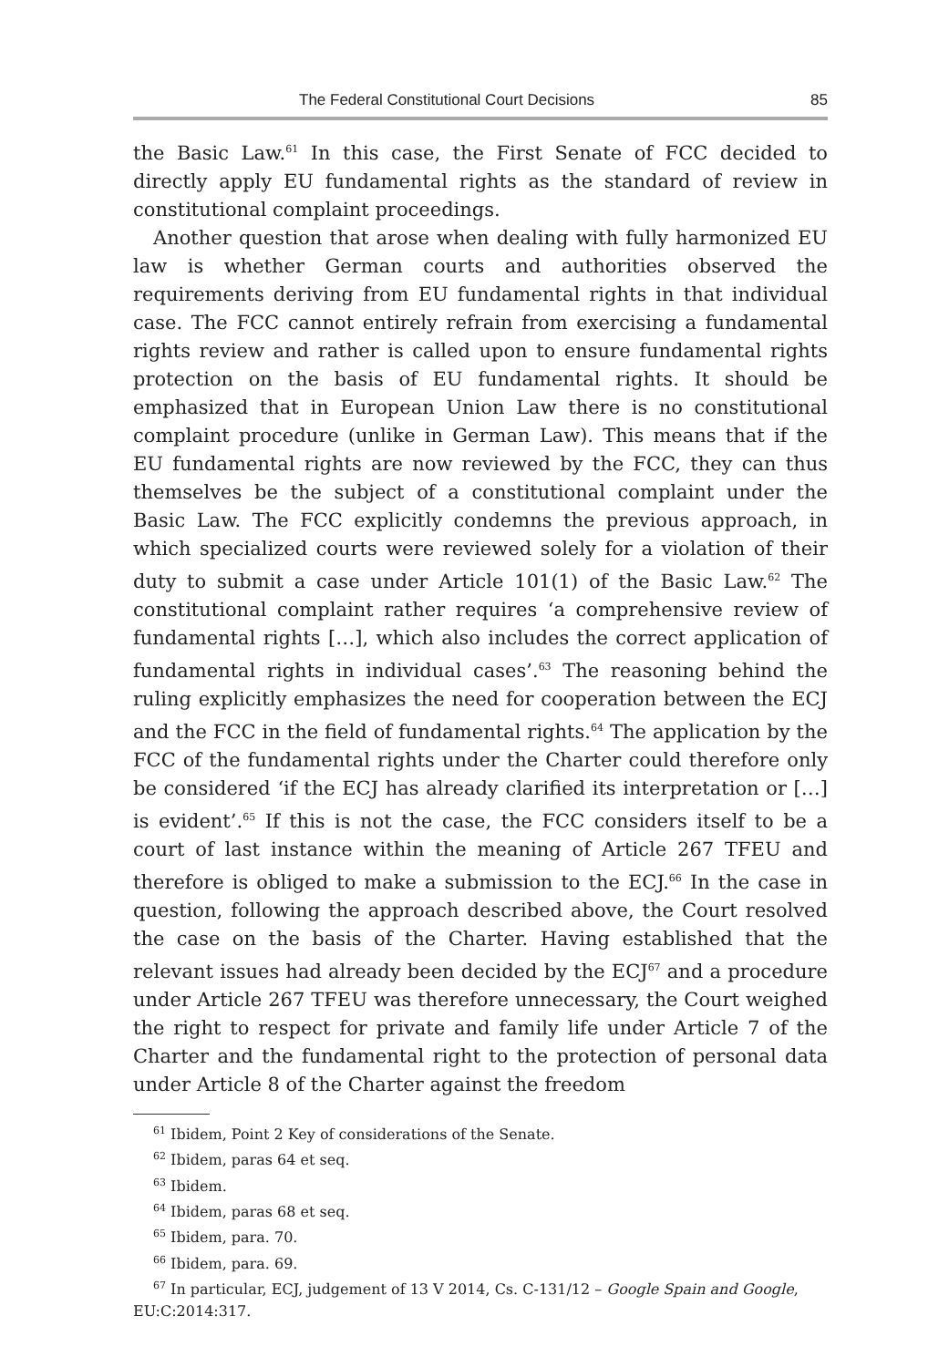The Federal Constitutional Court Decisions 85
the Basic Law.<sup>61</sup> In this case, the First Senate of FCC decided to directly apply EU fundamental rights as the standard of review in constitutional complaint proceedings.
Another question that arose when dealing with fully harmonized EU law is whether German courts and authorities observed the requirements deriving from EU fundamental rights in that individual case. The FCC cannot entirely refrain from exercising a fundamental rights review and rather is called upon to ensure fundamental rights protection on the basis of EU fundamental rights. It should be emphasized that in European Union Law there is no constitutional complaint procedure (unlike in German Law). This means that if the EU fundamental rights are now reviewed by the FCC, they can thus themselves be the subject of a constitutional complaint under the Basic Law. The FCC explicitly condemns the previous approach, in which specialized courts were reviewed solely for a violation of their duty to submit a case under Article 101(1) of the Basic Law.<sup>62</sup> The constitutional complaint rather requires ‘a comprehensive review of fundamental rights […], which also includes the correct application of fundamental rights in individual cases’.<sup>63</sup> The reasoning behind the ruling explicitly emphasizes the need for cooperation between the ECJ and the FCC in the field of fundamental rights.<sup>64</sup> The application by the FCC of the fundamental rights under the Charter could therefore only be considered ‘if the ECJ has already clarified its interpretation or […] is evident’.<sup>65</sup> If this is not the case, the FCC considers itself to be a court of last instance within the meaning of Article 267 TFEU and therefore is obliged to make a submission to the ECJ.<sup>66</sup> In the case in question, following the approach described above, the Court resolved the case on the basis of the Charter. Having established that the relevant issues had already been decided by the ECJ<sup>67</sup> and a procedure under Article 267 TFEU was therefore unnecessary, the Court weighed the right to respect for private and family life under Article 7 of the Charter and the fundamental right to the protection of personal data under Article 8 of the Charter against the freedom
<sup>61</sup> Ibidem, Point 2 Key of considerations of the Senate.
<sup>62</sup> Ibidem, paras 64 et seq.
<sup>63</sup> Ibidem.
<sup>64</sup> Ibidem, paras 68 et seq.
<sup>65</sup> Ibidem, para. 70.
<sup>66</sup> Ibidem, para. 69.
<sup>67</sup> In particular, ECJ, judgement of 13 V 2014, Cs. C-131/12 – Google Spain and Google, EU:C:2014:317.